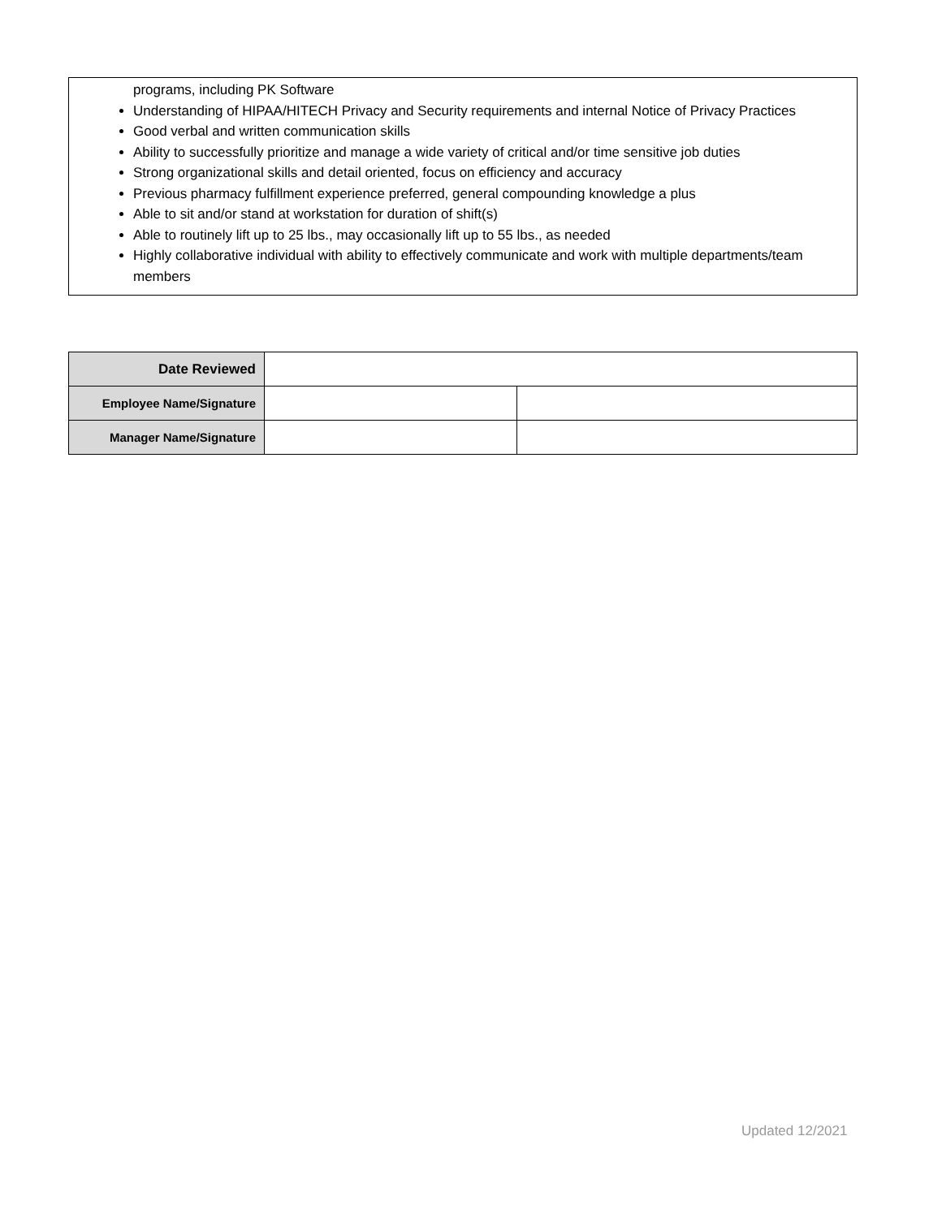programs, including PK Software
Understanding of HIPAA/HITECH Privacy and Security requirements and internal Notice of Privacy Practices
Good verbal and written communication skills
Ability to successfully prioritize and manage a wide variety of critical and/or time sensitive job duties
Strong organizational skills and detail oriented, focus on efficiency and accuracy
Previous pharmacy fulfillment experience preferred, general compounding knowledge a plus
Able to sit and/or stand at workstation for duration of shift(s)
Able to routinely lift up to 25 lbs., may occasionally lift up to 55 lbs., as needed
Highly collaborative individual with ability to effectively communicate and work with multiple departments/team members
| Date Reviewed | | |
| Employee Name/Signature | | |
| Manager Name/Signature | | |
Updated 12/2021